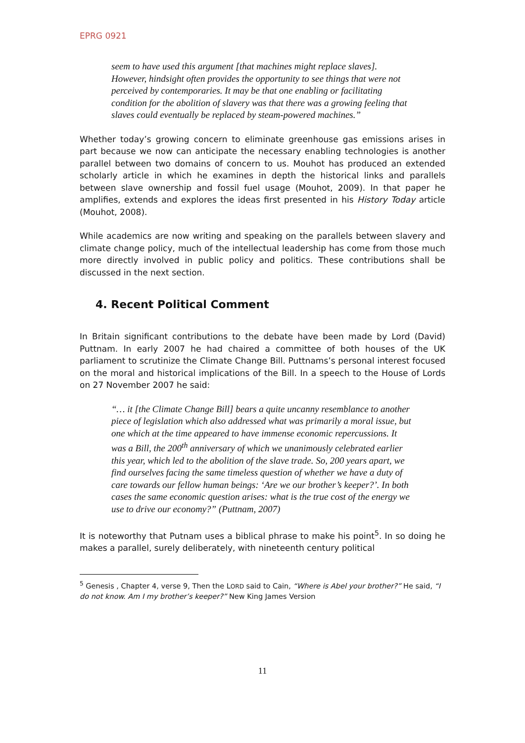EPRG 0921
seem to have used this argument [that machines might replace slaves]. However, hindsight often provides the opportunity to see things that were not perceived by contemporaries. It may be that one enabling or facilitating condition for the abolition of slavery was that there was a growing feeling that slaves could eventually be replaced by steam-powered machines.”
Whether today’s growing concern to eliminate greenhouse gas emissions arises in part because we now can anticipate the necessary enabling technologies is another parallel between two domains of concern to us. Mouhot has produced an extended scholarly article in which he examines in depth the historical links and parallels between slave ownership and fossil fuel usage (Mouhot, 2009). In that paper he amplifies, extends and explores the ideas first presented in his History Today article (Mouhot, 2008).
While academics are now writing and speaking on the parallels between slavery and climate change policy, much of the intellectual leadership has come from those much more directly involved in public policy and politics. These contributions shall be discussed in the next section.
4. Recent Political Comment
In Britain significant contributions to the debate have been made by Lord (David) Puttnam. In early 2007 he had chaired a committee of both houses of the UK parliament to scrutinize the Climate Change Bill. Puttnams’s personal interest focused on the moral and historical implications of the Bill. In a speech to the House of Lords on 27 November 2007 he said:
“… it [the Climate Change Bill] bears a quite uncanny resemblance to another piece of legislation which also addressed what was primarily a moral issue, but one which at the time appeared to have immense economic repercussions. It was a Bill, the 200<sup>th</sup> anniversary of which we unanimously celebrated earlier this year, which led to the abolition of the slave trade. So, 200 years apart, we find ourselves facing the same timeless question of whether we have a duty of care towards our fellow human beings: ‘Are we our brother’s keeper?’. In both cases the same economic question arises: what is the true cost of the energy we use to drive our economy?” (Puttnam, 2007)
It is noteworthy that Putnam uses a biblical phrase to make his point<sup>5</sup>. In so doing he makes a parallel, surely deliberately, with nineteenth century political
<sup>5</sup> Genesis , Chapter 4, verse 9, Then the LORD said to Cain, “Where is Abel your brother?” He said, “I do not know. Am I my brother’s keeper?” New King James Version
11